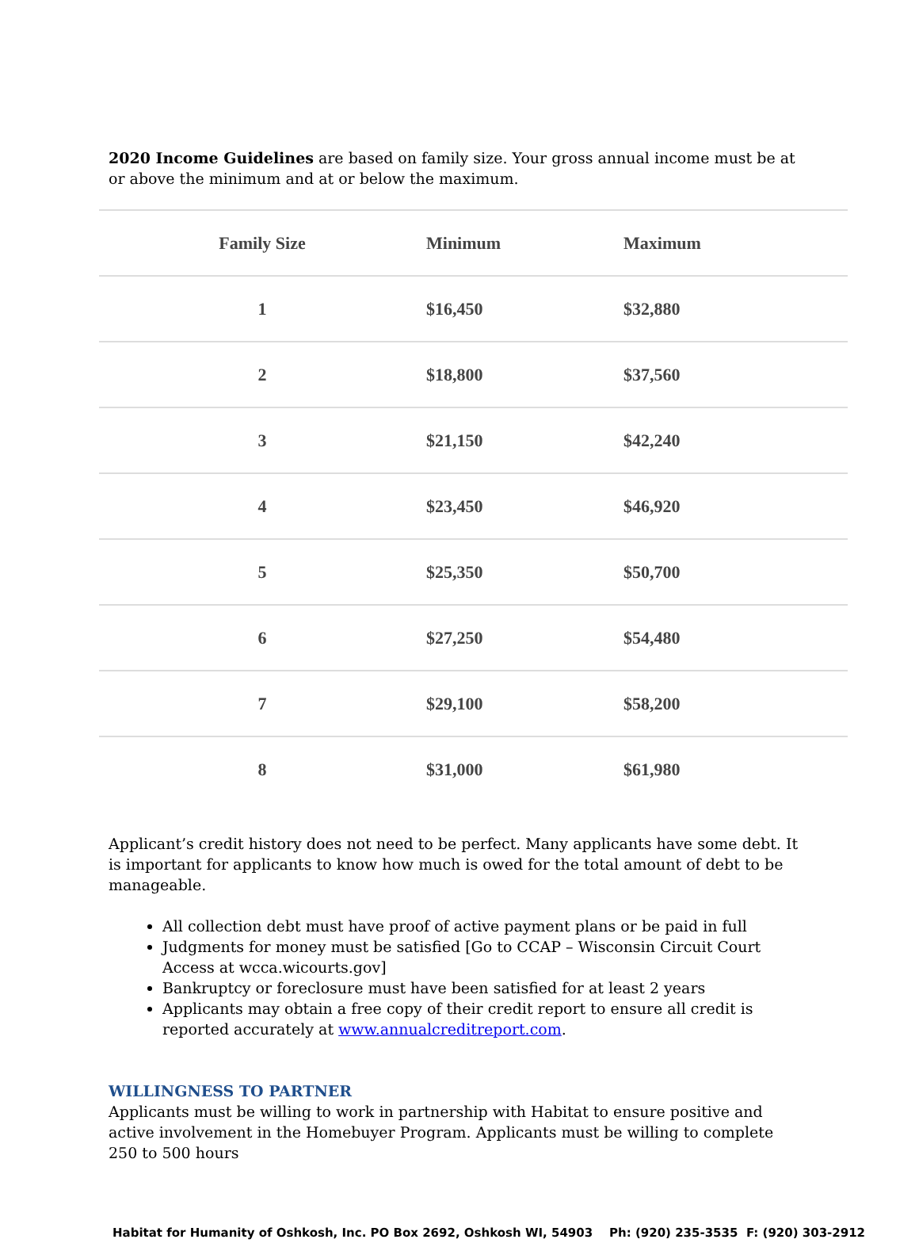2020 Income Guidelines are based on family size. Your gross annual income must be at or above the minimum and at or below the maximum.
| Family Size | Minimum | Maximum |
| --- | --- | --- |
| 1 | $16,450 | $32,880 |
| 2 | $18,800 | $37,560 |
| 3 | $21,150 | $42,240 |
| 4 | $23,450 | $46,920 |
| 5 | $25,350 | $50,700 |
| 6 | $27,250 | $54,480 |
| 7 | $29,100 | $58,200 |
| 8 | $31,000 | $61,980 |
Applicant’s credit history does not need to be perfect. Many applicants have some debt. It is important for applicants to know how much is owed for the total amount of debt to be manageable.
All collection debt must have proof of active payment plans or be paid in full
Judgments for money must be satisfied [Go to CCAP – Wisconsin Circuit Court Access at wcca.wicourts.gov]
Bankruptcy or foreclosure must have been satisfied for at least 2 years
Applicants may obtain a free copy of their credit report to ensure all credit is reported accurately at www.annualcreditreport.com.
WILLINGNESS TO PARTNER
Applicants must be willing to work in partnership with Habitat to ensure positive and active involvement in the Homebuyer Program. Applicants must be willing to complete 250 to 500 hours
Habitat for Humanity of Oshkosh, Inc. PO Box 2692, Oshkosh WI, 54903 Ph: (920) 235-3535 F: (920) 303-2912